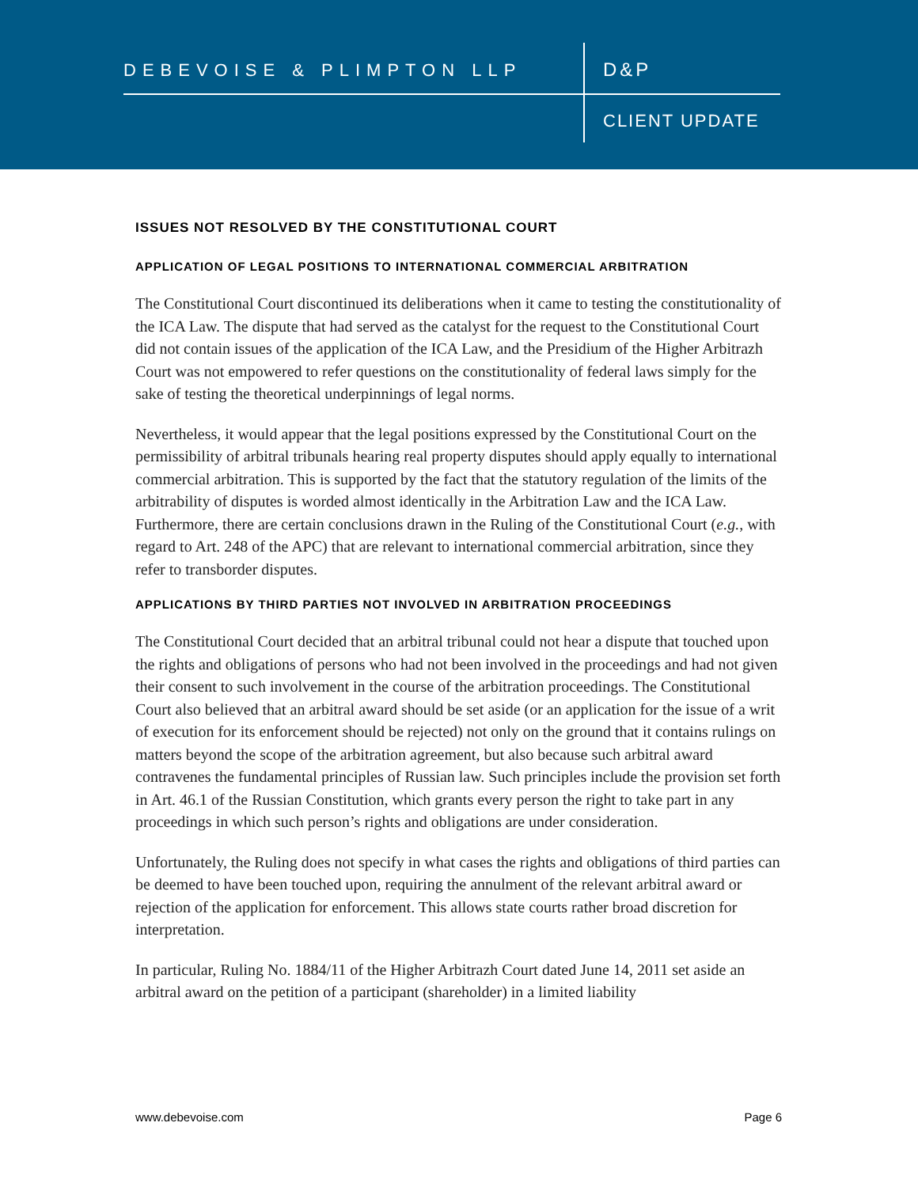DEBEVOISE & PLIMPTON LLP D&P
CLIENT UPDATE
ISSUES NOT RESOLVED BY THE CONSTITUTIONAL COURT
APPLICATION OF LEGAL POSITIONS TO INTERNATIONAL COMMERCIAL ARBITRATION
The Constitutional Court discontinued its deliberations when it came to testing the constitutionality of the ICA Law. The dispute that had served as the catalyst for the request to the Constitutional Court did not contain issues of the application of the ICA Law, and the Presidium of the Higher Arbitrazh Court was not empowered to refer questions on the constitutionality of federal laws simply for the sake of testing the theoretical underpinnings of legal norms.
Nevertheless, it would appear that the legal positions expressed by the Constitutional Court on the permissibility of arbitral tribunals hearing real property disputes should apply equally to international commercial arbitration. This is supported by the fact that the statutory regulation of the limits of the arbitrability of disputes is worded almost identically in the Arbitration Law and the ICA Law. Furthermore, there are certain conclusions drawn in the Ruling of the Constitutional Court (e.g., with regard to Art. 248 of the APC) that are relevant to international commercial arbitration, since they refer to transborder disputes.
APPLICATIONS BY THIRD PARTIES NOT INVOLVED IN ARBITRATION PROCEEDINGS
The Constitutional Court decided that an arbitral tribunal could not hear a dispute that touched upon the rights and obligations of persons who had not been involved in the proceedings and had not given their consent to such involvement in the course of the arbitration proceedings. The Constitutional Court also believed that an arbitral award should be set aside (or an application for the issue of a writ of execution for its enforcement should be rejected) not only on the ground that it contains rulings on matters beyond the scope of the arbitration agreement, but also because such arbitral award contravenes the fundamental principles of Russian law. Such principles include the provision set forth in Art. 46.1 of the Russian Constitution, which grants every person the right to take part in any proceedings in which such person’s rights and obligations are under consideration.
Unfortunately, the Ruling does not specify in what cases the rights and obligations of third parties can be deemed to have been touched upon, requiring the annulment of the relevant arbitral award or rejection of the application for enforcement. This allows state courts rather broad discretion for interpretation.
In particular, Ruling No. 1884/11 of the Higher Arbitrazh Court dated June 14, 2011 set aside an arbitral award on the petition of a participant (shareholder) in a limited liability
www.debevoise.com Page 6